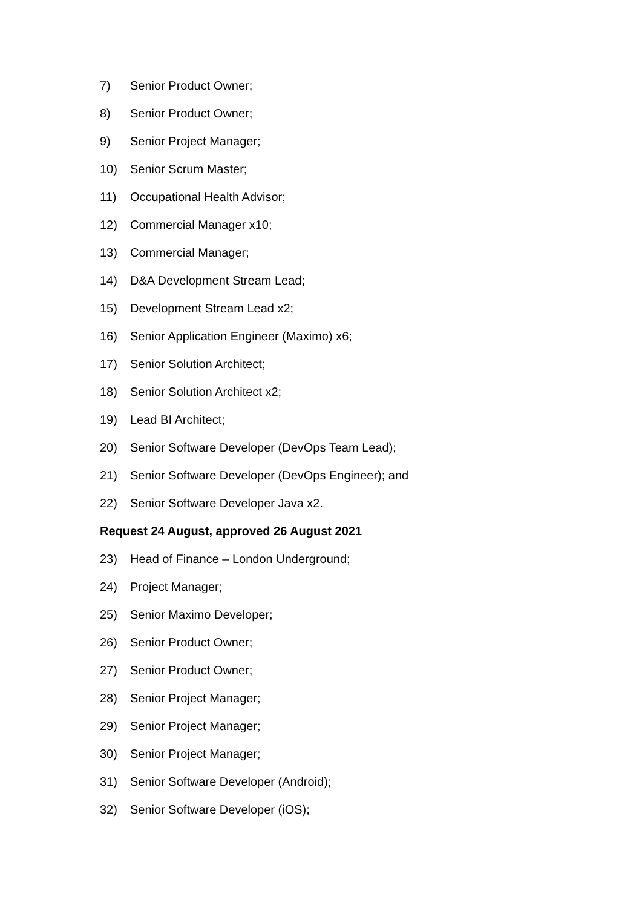7) Senior Product Owner;
8) Senior Product Owner;
9) Senior Project Manager;
10) Senior Scrum Master;
11) Occupational Health Advisor;
12) Commercial Manager x10;
13) Commercial Manager;
14) D&A Development Stream Lead;
15) Development Stream Lead x2;
16) Senior Application Engineer (Maximo) x6;
17) Senior Solution Architect;
18) Senior Solution Architect x2;
19) Lead BI Architect;
20) Senior Software Developer (DevOps Team Lead);
21) Senior Software Developer (DevOps Engineer); and
22) Senior Software Developer Java x2.
Request 24 August, approved 26 August 2021
23) Head of Finance – London Underground;
24) Project Manager;
25) Senior Maximo Developer;
26) Senior Product Owner;
27) Senior Product Owner;
28) Senior Project Manager;
29) Senior Project Manager;
30) Senior Project Manager;
31) Senior Software Developer (Android);
32) Senior Software Developer (iOS);